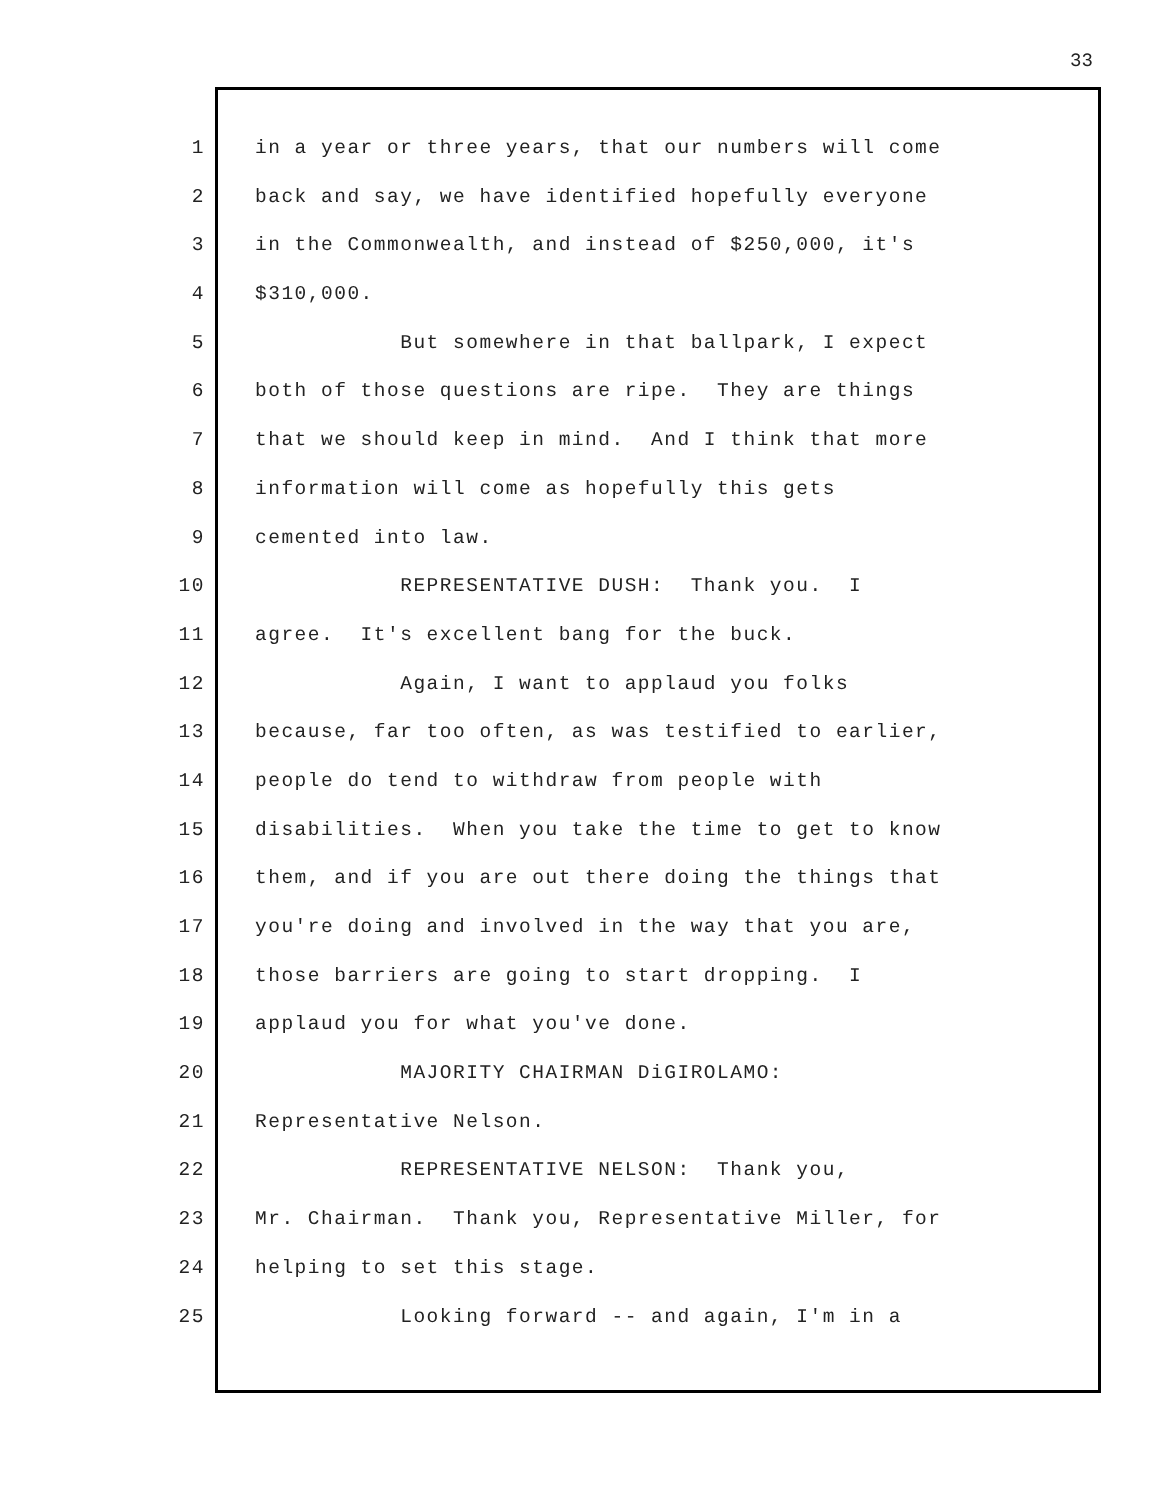33
1 in a year or three years, that our numbers will come
2 back and say, we have identified hopefully everyone
3 in the Commonwealth, and instead of $250,000, it's
4 $310,000.
5 But somewhere in that ballpark, I expect
6 both of those questions are ripe. They are things
7 that we should keep in mind. And I think that more
8 information will come as hopefully this gets
9 cemented into law.
10 REPRESENTATIVE DUSH: Thank you. I
11 agree. It's excellent bang for the buck.
12 Again, I want to applaud you folks
13 because, far too often, as was testified to earlier,
14 people do tend to withdraw from people with
15 disabilities. When you take the time to get to know
16 them, and if you are out there doing the things that
17 you're doing and involved in the way that you are,
18 those barriers are going to start dropping. I
19 applaud you for what you've done.
20 MAJORITY CHAIRMAN DiGIROLAMO:
21 Representative Nelson.
22 REPRESENTATIVE NELSON: Thank you,
23 Mr. Chairman. Thank you, Representative Miller, for
24 helping to set this stage.
25 Looking forward -- and again, I'm in a